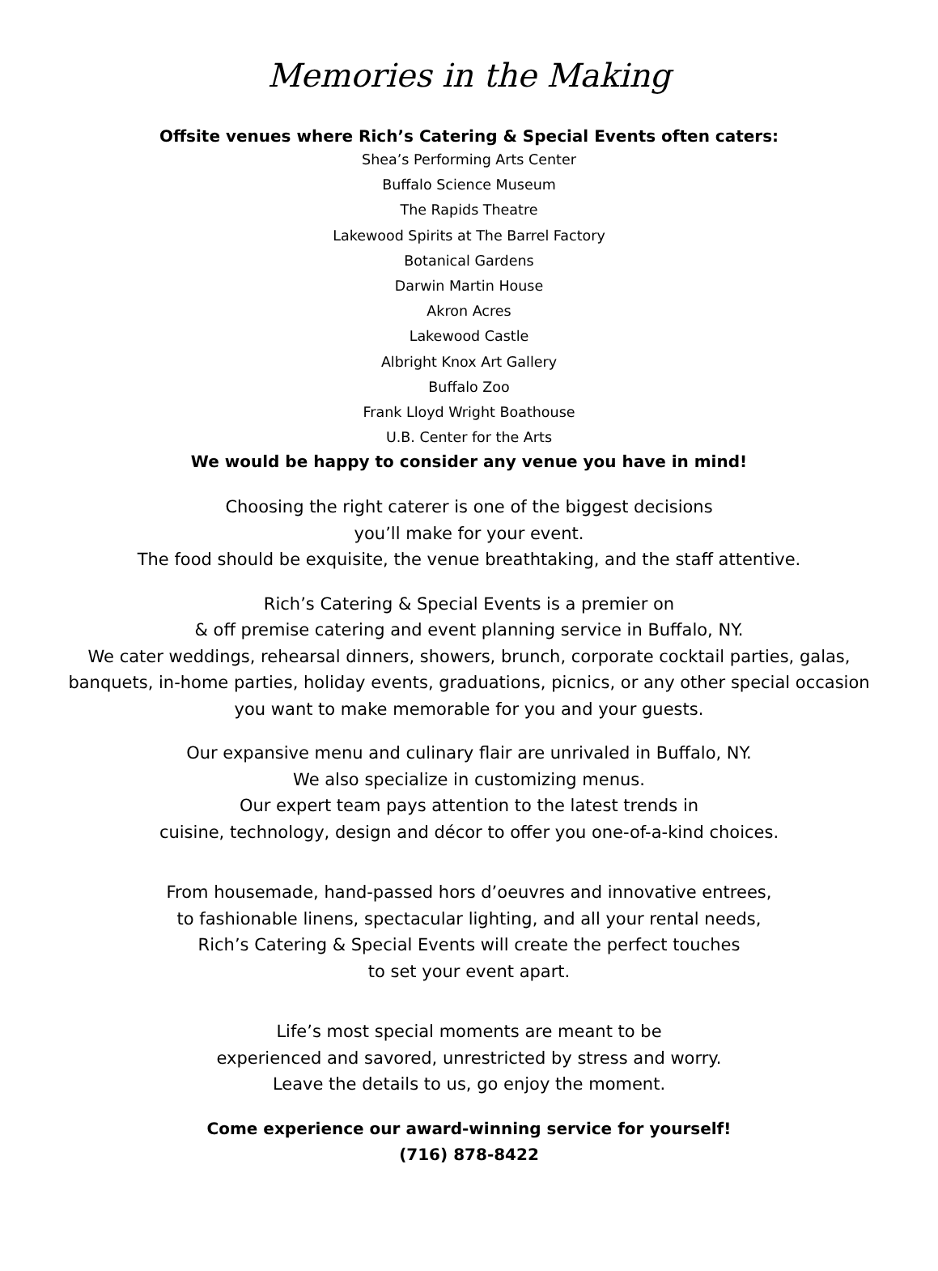Memories in the Making
Offsite venues where Rich’s Catering & Special Events often caters:
Shea’s Performing Arts Center
Buffalo Science Museum
The Rapids Theatre
Lakewood Spirits at The Barrel Factory
Botanical Gardens
Darwin Martin House
Akron Acres
Lakewood Castle
Albright Knox Art Gallery
Buffalo Zoo
Frank Lloyd Wright Boathouse
U.B. Center for the Arts
We would be happy to consider any venue you have in mind!
Choosing the right caterer is one of the biggest decisions
you’ll make for your event.
The food should be exquisite, the venue breathtaking, and the staff attentive.
Rich’s Catering & Special Events is a premier on
& off premise catering and event planning service in Buffalo, NY.
We cater weddings, rehearsal dinners, showers, brunch, corporate cocktail parties, galas,
banquets, in-home parties, holiday events, graduations, picnics, or any other special occasion
you want to make memorable for you and your guests.
Our expansive menu and culinary flair are unrivaled in Buffalo, NY.
We also specialize in customizing menus.
Our expert team pays attention to the latest trends in
cuisine, technology, design and décor to offer you one-of-a-kind choices.
From housemade, hand-passed hors d’oeuvres and innovative entrees,
to fashionable linens, spectacular lighting, and all your rental needs,
Rich’s Catering & Special Events will create the perfect touches
to set your event apart.
Life’s most special moments are meant to be
experienced and savored, unrestricted by stress and worry.
Leave the details to us, go enjoy the moment.
Come experience our award-winning service for yourself!
(716) 878-8422